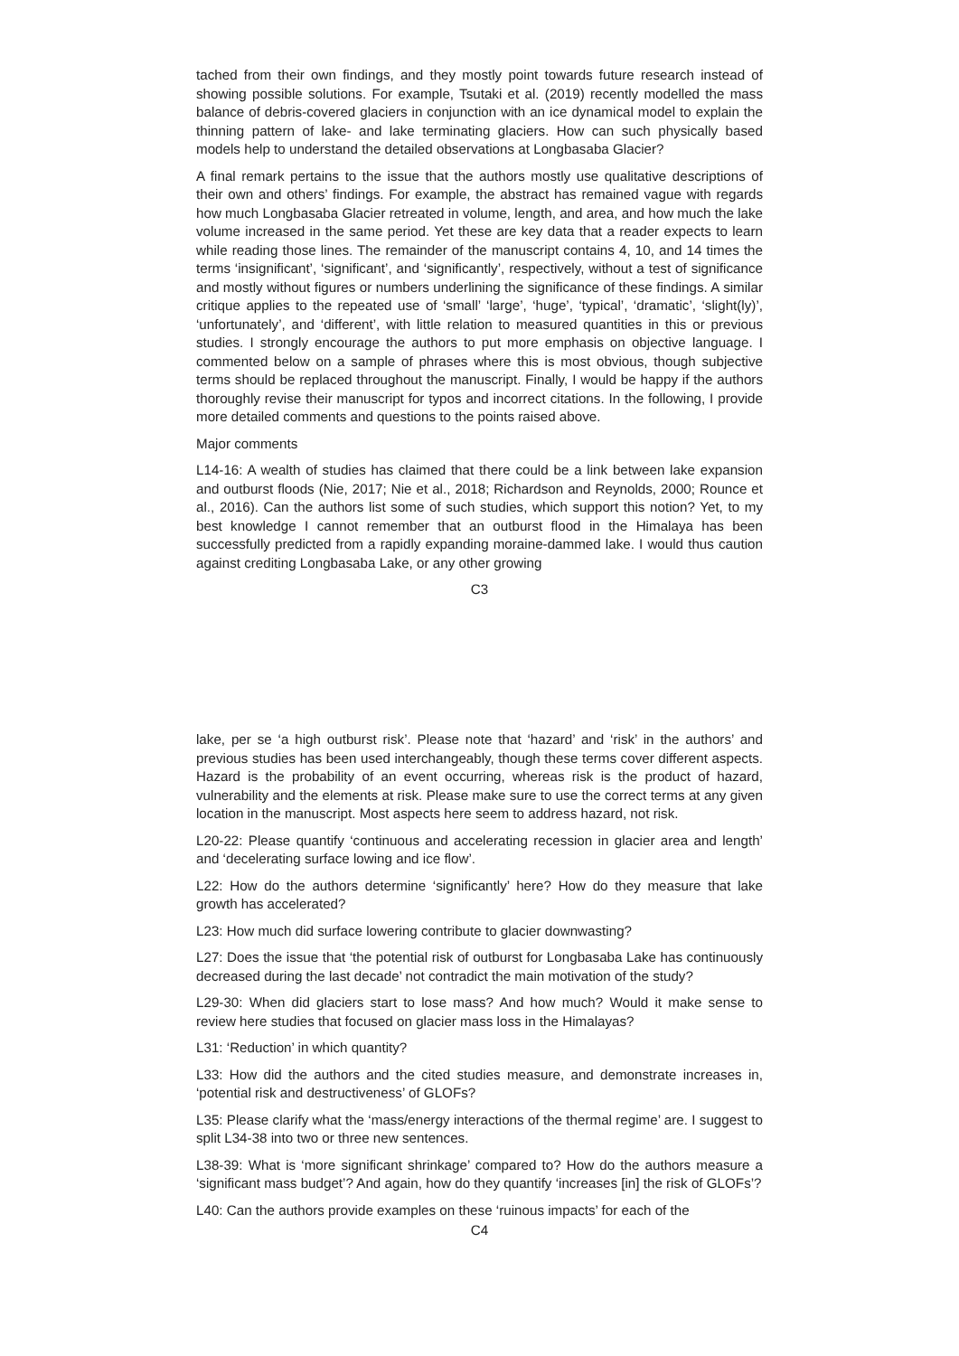tached from their own findings, and they mostly point towards future research instead of showing possible solutions. For example, Tsutaki et al. (2019) recently modelled the mass balance of debris-covered glaciers in conjunction with an ice dynamical model to explain the thinning pattern of lake- and lake terminating glaciers. How can such physically based models help to understand the detailed observations at Longbasaba Glacier?
A final remark pertains to the issue that the authors mostly use qualitative descriptions of their own and others’ findings. For example, the abstract has remained vague with regards how much Longbasaba Glacier retreated in volume, length, and area, and how much the lake volume increased in the same period. Yet these are key data that a reader expects to learn while reading those lines. The remainder of the manuscript contains 4, 10, and 14 times the terms ‘insignificant’, ‘significant’, and ‘significantly’, respectively, without a test of significance and mostly without figures or numbers underlining the significance of these findings. A similar critique applies to the repeated use of ‘small’ ‘large’, ‘huge’, ‘typical’, ‘dramatic’, ‘slight(ly)’, ‘unfortunately’, and ‘different’, with little relation to measured quantities in this or previous studies. I strongly encourage the authors to put more emphasis on objective language. I commented below on a sample of phrases where this is most obvious, though subjective terms should be replaced throughout the manuscript. Finally, I would be happy if the authors thoroughly revise their manuscript for typos and incorrect citations. In the following, I provide more detailed comments and questions to the points raised above.
Major comments
L14-16: A wealth of studies has claimed that there could be a link between lake expansion and outburst floods (Nie, 2017; Nie et al., 2018; Richardson and Reynolds, 2000; Rounce et al., 2016). Can the authors list some of such studies, which support this notion? Yet, to my best knowledge I cannot remember that an outburst flood in the Himalaya has been successfully predicted from a rapidly expanding moraine-dammed lake. I would thus caution against crediting Longbasaba Lake, or any other growing
C3
lake, per se ‘a high outburst risk’. Please note that ‘hazard’ and ‘risk’ in the authors’ and previous studies has been used interchangeably, though these terms cover different aspects. Hazard is the probability of an event occurring, whereas risk is the product of hazard, vulnerability and the elements at risk. Please make sure to use the correct terms at any given location in the manuscript. Most aspects here seem to address hazard, not risk.
L20-22: Please quantify ‘continuous and accelerating recession in glacier area and length’ and ‘decelerating surface lowing and ice flow’.
L22: How do the authors determine ‘significantly’ here? How do they measure that lake growth has accelerated?
L23: How much did surface lowering contribute to glacier downwasting?
L27: Does the issue that ‘the potential risk of outburst for Longbasaba Lake has continuously decreased during the last decade’ not contradict the main motivation of the study?
L29-30: When did glaciers start to lose mass? And how much? Would it make sense to review here studies that focused on glacier mass loss in the Himalayas?
L31: ‘Reduction’ in which quantity?
L33: How did the authors and the cited studies measure, and demonstrate increases in, ‘potential risk and destructiveness’ of GLOFs?
L35: Please clarify what the ‘mass/energy interactions of the thermal regime’ are. I suggest to split L34-38 into two or three new sentences.
L38-39: What is ‘more significant shrinkage’ compared to? How do the authors measure a ‘significant mass budget’? And again, how do they quantify ‘increases [in] the risk of GLOFs’?
L40: Can the authors provide examples on these ‘ruinous impacts’ for each of the
C4